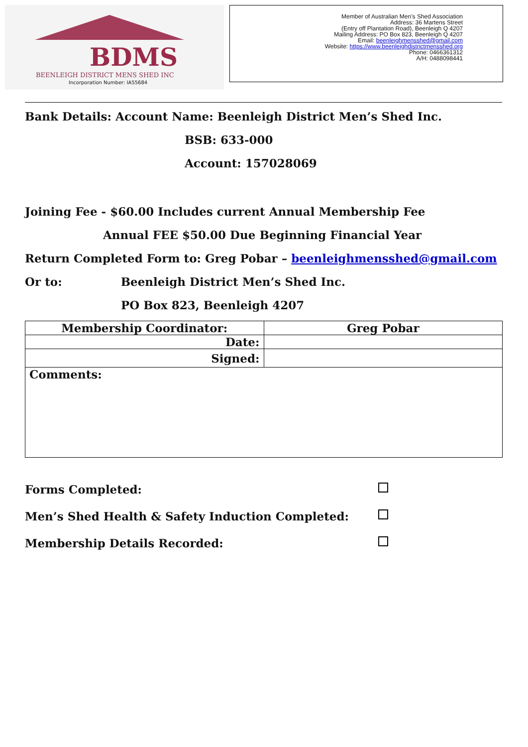BDMS
BEENLEIGH DISTRICT MENS SHED INC
Incorporation Number: IA55684
Member of Australian Men’s Shed Association
Address: 36 Martens Street
(Entry off Plantation Road), Beenleigh Q 4207
Mailing Address: PO Box 823, Beenleigh Q 4207
Email: beenleighmensshed@gmail.com
Website: https://www.beenleighdistrictmensshed.org
Phone: 0466361312
A/H: 0488098441
Bank Details: Account Name: Beenleigh District Men’s Shed Inc.
BSB: 633-000
Account: 157028069
Joining Fee - $60.00 Includes current Annual Membership Fee
Annual FEE $50.00 Due Beginning Financial Year
Return Completed Form to: Greg Pobar – beenleighmensshed@gmail.com
Or to: Beenleigh District Men’s Shed Inc.
PO Box 823, Beenleigh 4207
| Membership Coordinator: | Greg Pobar |
| Date: | |
| Signed: | |
| Comments: | |
Forms Completed:
Men’s Shed Health & Safety Induction Completed:
Membership Details Recorded: